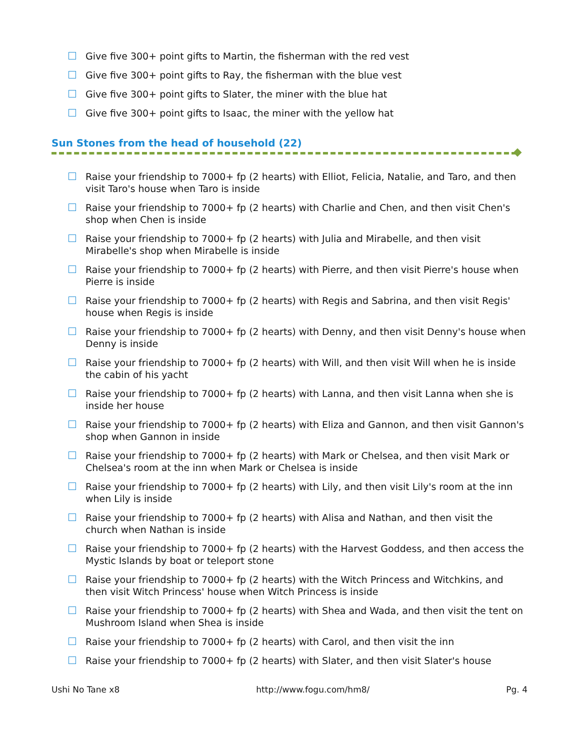Give five 300+ point gifts to Martin, the fisherman with the red vest
Give five 300+ point gifts to Ray, the fisherman with the blue vest
Give five 300+ point gifts to Slater, the miner with the blue hat
Give five 300+ point gifts to Isaac, the miner with the yellow hat
Sun Stones from the head of household (22)
Raise your friendship to 7000+ fp (2 hearts) with Elliot, Felicia, Natalie, and Taro, and then visit Taro's house when Taro is inside
Raise your friendship to 7000+ fp (2 hearts) with Charlie and Chen, and then visit Chen's shop when Chen is inside
Raise your friendship to 7000+ fp (2 hearts) with Julia and Mirabelle, and then visit Mirabelle's shop when Mirabelle is inside
Raise your friendship to 7000+ fp (2 hearts) with Pierre, and then visit Pierre's house when Pierre is inside
Raise your friendship to 7000+ fp (2 hearts) with Regis and Sabrina, and then visit Regis' house when Regis is inside
Raise your friendship to 7000+ fp (2 hearts) with Denny, and then visit Denny's house when Denny is inside
Raise your friendship to 7000+ fp (2 hearts) with Will, and then visit Will when he is inside the cabin of his yacht
Raise your friendship to 7000+ fp (2 hearts) with Lanna, and then visit Lanna when she is inside her house
Raise your friendship to 7000+ fp (2 hearts) with Eliza and Gannon, and then visit Gannon's shop when Gannon in inside
Raise your friendship to 7000+ fp (2 hearts) with Mark or Chelsea, and then visit Mark or Chelsea's room at the inn when Mark or Chelsea is inside
Raise your friendship to 7000+ fp (2 hearts) with Lily, and then visit Lily's room at the inn when Lily is inside
Raise your friendship to 7000+ fp (2 hearts) with Alisa and Nathan, and then visit the church when Nathan is inside
Raise your friendship to 7000+ fp (2 hearts) with the Harvest Goddess, and then access the Mystic Islands by boat or teleport stone
Raise your friendship to 7000+ fp (2 hearts) with the Witch Princess and Witchkins, and then visit Witch Princess' house when Witch Princess is inside
Raise your friendship to 7000+ fp (2 hearts) with Shea and Wada, and then visit the tent on Mushroom Island when Shea is inside
Raise your friendship to 7000+ fp (2 hearts) with Carol, and then visit the inn
Raise your friendship to 7000+ fp (2 hearts) with Slater, and then visit Slater's house
Ushi No Tane x8 http://www.fogu.com/hm8/ Pg. 4